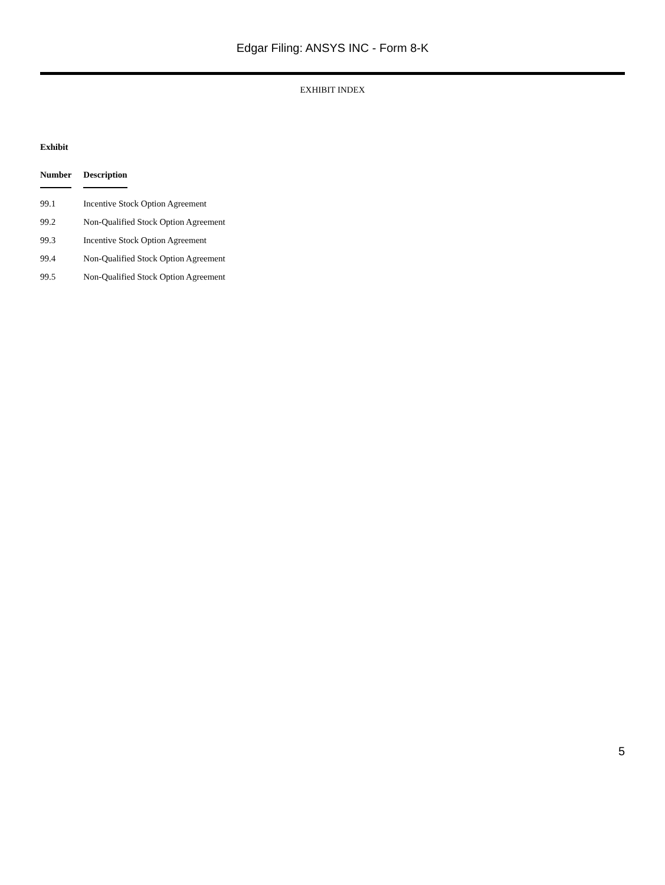Edgar Filing: ANSYS INC - Form 8-K
EXHIBIT INDEX
| Exhibit | |
| --- | --- |
| Number | Description |
| 99.1 | Incentive Stock Option Agreement |
| 99.2 | Non-Qualified Stock Option Agreement |
| 99.3 | Incentive Stock Option Agreement |
| 99.4 | Non-Qualified Stock Option Agreement |
| 99.5 | Non-Qualified Stock Option Agreement |
5